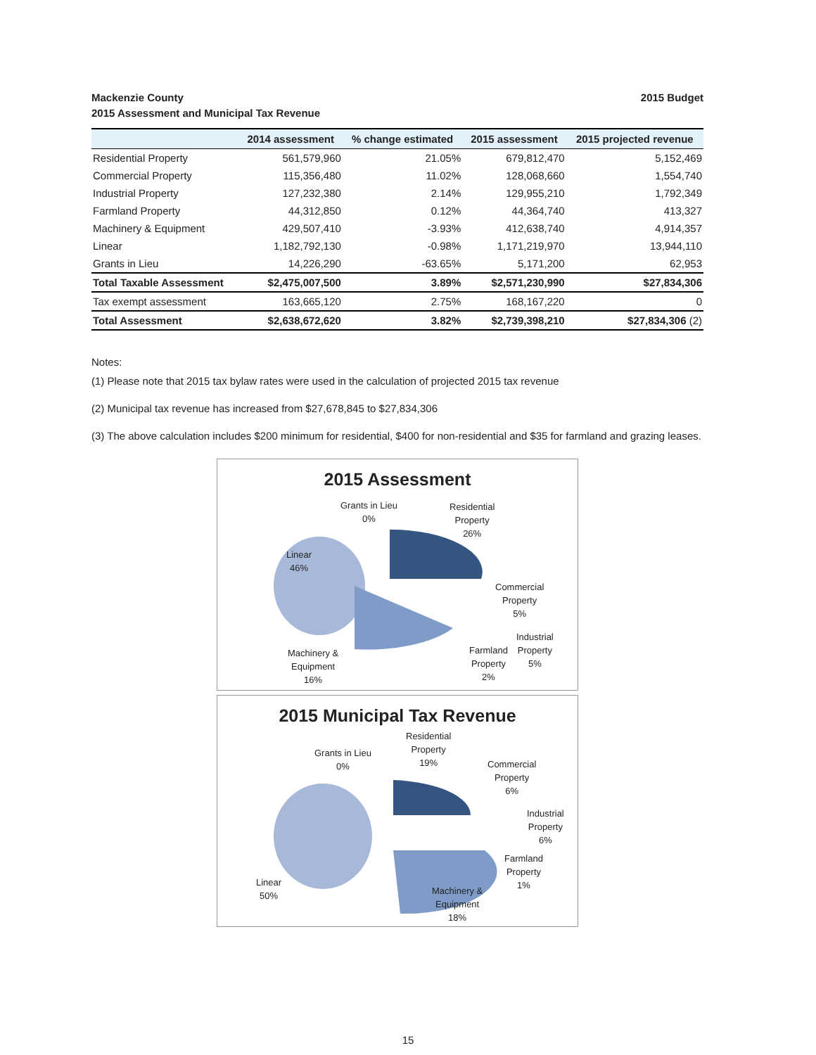Mackenzie County
2015 Assessment and Municipal Tax Revenue
2015 Budget
| | 2014 assessment | % change estimated | 2015 assessment | 2015 projected revenue |
| --- | --- | --- | --- | --- |
| Residential Property | 561,579,960 | 21.05% | 679,812,470 | 5,152,469 |
| Commercial Property | 115,356,480 | 11.02% | 128,068,660 | 1,554,740 |
| Industrial Property | 127,232,380 | 2.14% | 129,955,210 | 1,792,349 |
| Farmland Property | 44,312,850 | 0.12% | 44,364,740 | 413,327 |
| Machinery & Equipment | 429,507,410 | -3.93% | 412,638,740 | 4,914,357 |
| Linear | 1,182,792,130 | -0.98% | 1,171,219,970 | 13,944,110 |
| Grants in Lieu | 14,226,290 | -63.65% | 5,171,200 | 62,953 |
| Total Taxable Assessment | $2,475,007,500 | 3.89% | $2,571,230,990 | $27,834,306 |
| Tax exempt assessment | 163,665,120 | 2.75% | 168,167,220 | 0 |
| Total Assessment | $2,638,672,620 | 3.82% | $2,739,398,210 | $27,834,306 (2) |
Notes:
(1) Please note that 2015 tax bylaw rates were used in the calculation of projected 2015 tax revenue
(2) Municipal tax revenue has increased from $27,678,845 to $27,834,306
(3) The above calculation includes $200 minimum for residential, $400 for non-residential and $35 for farmland and grazing leases.
2015 Assessment
Grants in Lieu
0%
Residential
Property
26%
Linear
46%
Commercial
Property
5%
Industrial
Property
5%
Farmland
Property
2%
Machinery &
Equipment
16%
2015 Municipal Tax Revenue
Grants in Lieu
0%
Residential
Property
19%
Commercial
Property
6%
Industrial
Property
6%
Farmland
Property
1%
Linear
50%
Machinery &
Equipment
18%
15